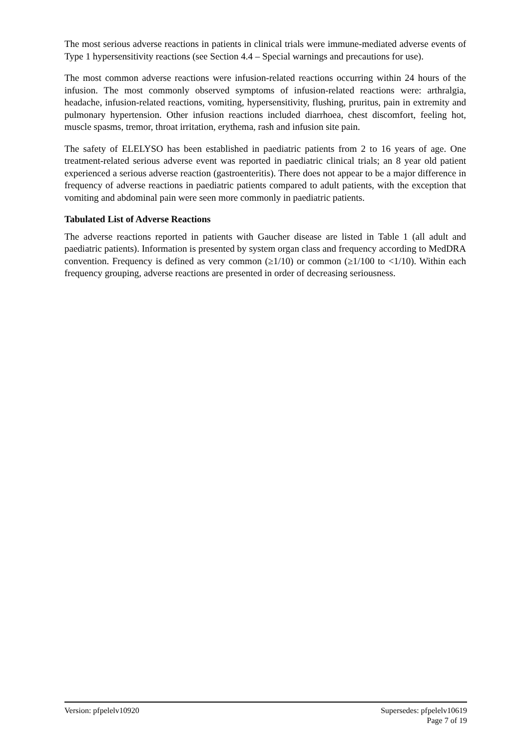The most serious adverse reactions in patients in clinical trials were immune-mediated adverse events of Type 1 hypersensitivity reactions (see Section 4.4 – Special warnings and precautions for use).
The most common adverse reactions were infusion-related reactions occurring within 24 hours of the infusion. The most commonly observed symptoms of infusion-related reactions were: arthralgia, headache, infusion-related reactions, vomiting, hypersensitivity, flushing, pruritus, pain in extremity and pulmonary hypertension. Other infusion reactions included diarrhoea, chest discomfort, feeling hot, muscle spasms, tremor, throat irritation, erythema, rash and infusion site pain.
The safety of ELELYSO has been established in paediatric patients from 2 to 16 years of age. One treatment-related serious adverse event was reported in paediatric clinical trials; an 8 year old patient experienced a serious adverse reaction (gastroenteritis). There does not appear to be a major difference in frequency of adverse reactions in paediatric patients compared to adult patients, with the exception that vomiting and abdominal pain were seen more commonly in paediatric patients.
Tabulated List of Adverse Reactions
The adverse reactions reported in patients with Gaucher disease are listed in Table 1 (all adult and paediatric patients). Information is presented by system organ class and frequency according to MedDRA convention. Frequency is defined as very common (≥1/10) or common (≥1/100 to <1/10). Within each frequency grouping, adverse reactions are presented in order of decreasing seriousness.
Version: pfpelelv10920 Supersedes: pfpelelv10619
Page 7 of 19